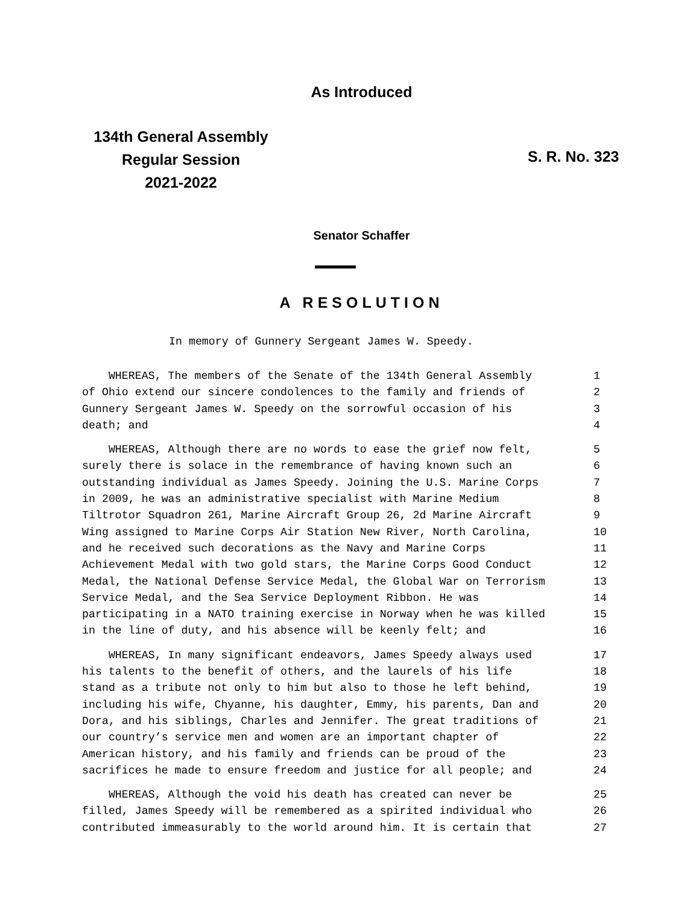As Introduced
134th General Assembly
Regular Session
2021-2022
S. R. No. 323
Senator Schaffer
A RESOLUTION
In memory of Gunnery Sergeant James W. Speedy.
WHEREAS, The members of the Senate of the 134th General Assembly 1
of Ohio extend our sincere condolences to the family and friends of 2
Gunnery Sergeant James W. Speedy on the sorrowful occasion of his 3
death; and 4
WHEREAS, Although there are no words to ease the grief now felt, 5
surely there is solace in the remembrance of having known such an 6
outstanding individual as James Speedy. Joining the U.S. Marine Corps 7
in 2009, he was an administrative specialist with Marine Medium 8
Tiltrotor Squadron 261, Marine Aircraft Group 26, 2d Marine Aircraft 9
Wing assigned to Marine Corps Air Station New River, North Carolina, 10
and he received such decorations as the Navy and Marine Corps 11
Achievement Medal with two gold stars, the Marine Corps Good Conduct 12
Medal, the National Defense Service Medal, the Global War on Terrorism 13
Service Medal, and the Sea Service Deployment Ribbon. He was 14
participating in a NATO training exercise in Norway when he was killed 15
in the line of duty, and his absence will be keenly felt; and 16
WHEREAS, In many significant endeavors, James Speedy always used 17
his talents to the benefit of others, and the laurels of his life 18
stand as a tribute not only to him but also to those he left behind, 19
including his wife, Chyanne, his daughter, Emmy, his parents, Dan and 20
Dora, and his siblings, Charles and Jennifer. The great traditions of 21
our country’s service men and women are an important chapter of 22
American history, and his family and friends can be proud of the 23
sacrifices he made to ensure freedom and justice for all people; and 24
WHEREAS, Although the void his death has created can never be 25
filled, James Speedy will be remembered as a spirited individual who 26
contributed immeasurably to the world around him. It is certain that 27